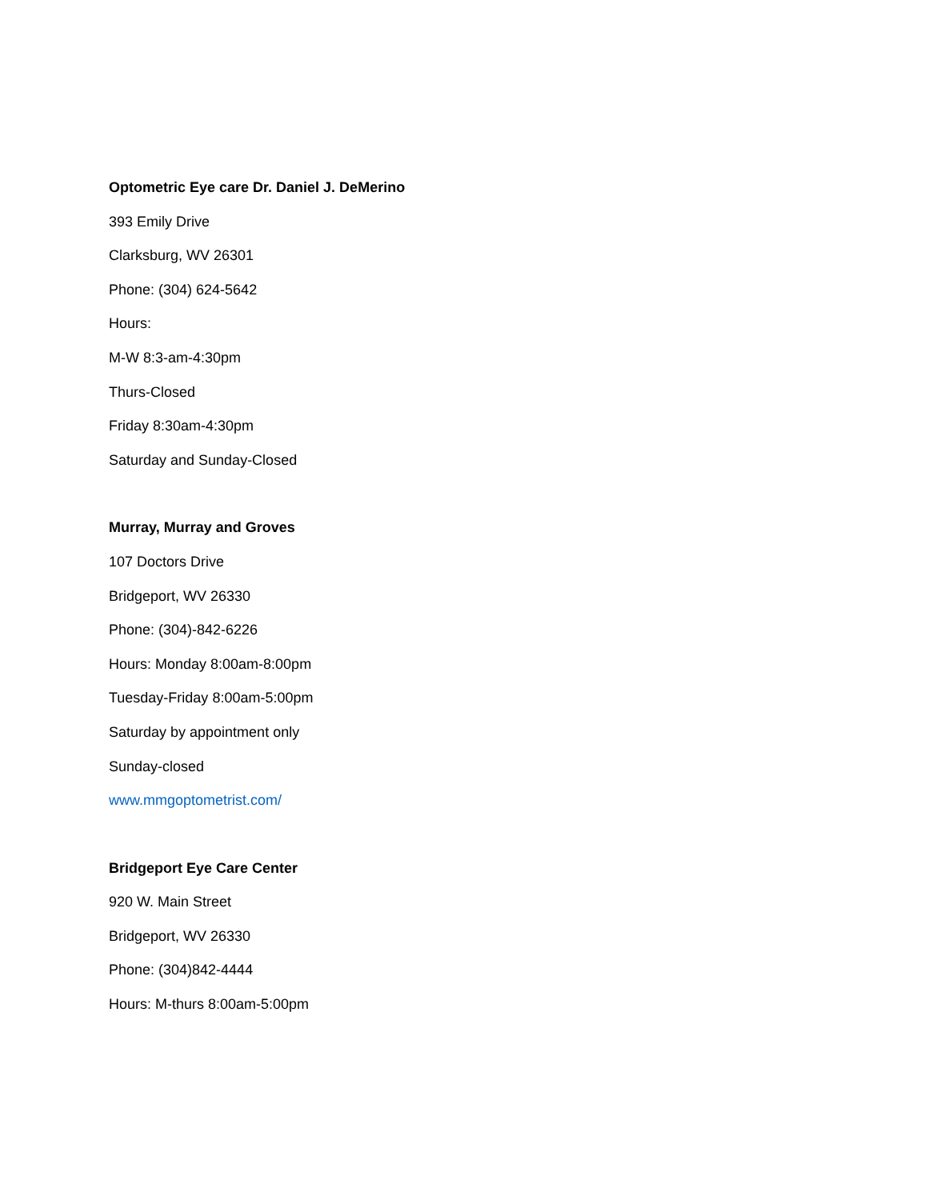Optometric Eye care Dr. Daniel J. DeMerino
393 Emily Drive
Clarksburg, WV 26301
Phone: (304) 624-5642
Hours:
M-W 8:3-am-4:30pm
Thurs-Closed
Friday 8:30am-4:30pm
Saturday and Sunday-Closed
Murray, Murray and Groves
107 Doctors Drive
Bridgeport, WV 26330
Phone: (304)-842-6226
Hours: Monday 8:00am-8:00pm
Tuesday-Friday 8:00am-5:00pm
Saturday by appointment only
Sunday-closed
www.mmgoptometrist.com/
Bridgeport Eye Care Center
920 W. Main Street
Bridgeport, WV 26330
Phone: (304)842-4444
Hours: M-thurs 8:00am-5:00pm